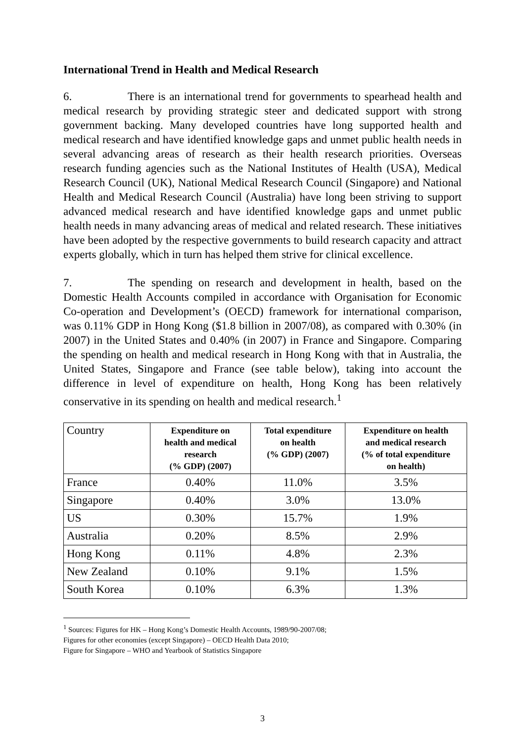International Trend in Health and Medical Research
6. There is an international trend for governments to spearhead health and medical research by providing strategic steer and dedicated support with strong government backing. Many developed countries have long supported health and medical research and have identified knowledge gaps and unmet public health needs in several advancing areas of research as their health research priorities. Overseas research funding agencies such as the National Institutes of Health (USA), Medical Research Council (UK), National Medical Research Council (Singapore) and National Health and Medical Research Council (Australia) have long been striving to support advanced medical research and have identified knowledge gaps and unmet public health needs in many advancing areas of medical and related research. These initiatives have been adopted by the respective governments to build research capacity and attract experts globally, which in turn has helped them strive for clinical excellence.
7. The spending on research and development in health, based on the Domestic Health Accounts compiled in accordance with Organisation for Economic Co-operation and Development’s (OECD) framework for international comparison, was 0.11% GDP in Hong Kong ($1.8 billion in 2007/08), as compared with 0.30% (in 2007) in the United States and 0.40% (in 2007) in France and Singapore. Comparing the spending on health and medical research in Hong Kong with that in Australia, the United States, Singapore and France (see table below), taking into account the difference in level of expenditure on health, Hong Kong has been relatively conservative in its spending on health and medical research.<sup>1</sup>
| Country | Expenditure on health and medical research (% GDP) (2007) | Total expenditure on health (% GDP) (2007) | Expenditure on health and medical research (% of total expenditure on health) |
| --- | --- | --- | --- |
| France | 0.40% | 11.0% | 3.5% |
| Singapore | 0.40% | 3.0% | 13.0% |
| US | 0.30% | 15.7% | 1.9% |
| Australia | 0.20% | 8.5% | 2.9% |
| Hong Kong | 0.11% | 4.8% | 2.3% |
| New Zealand | 0.10% | 9.1% | 1.5% |
| South Korea | 0.10% | 6.3% | 1.3% |
<sup>1</sup> Sources: Figures for HK – Hong Kong’s Domestic Health Accounts, 1989/90-2007/08;
Figures for other economies (except Singapore) – OECD Health Data 2010;
Figure for Singapore – WHO and Yearbook of Statistics Singapore
3